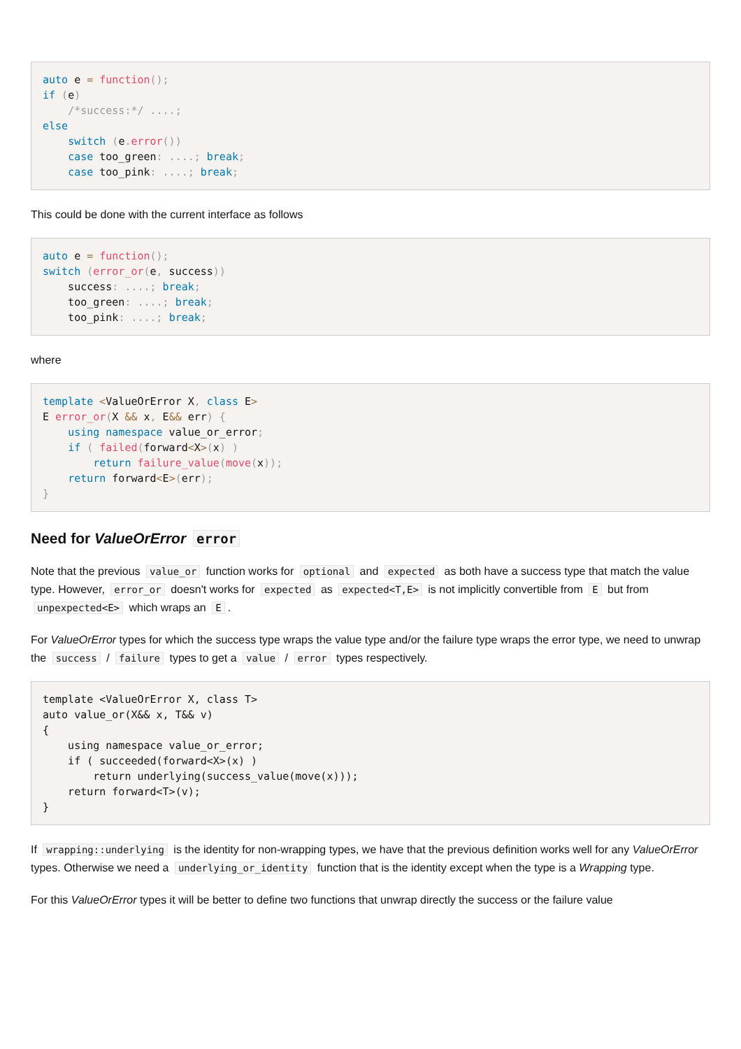auto e = function();
if (e)
    /*success:*/ ....;
else
    switch (e. error())
    case too_green: ....; break;
    case too_pink: ....; break;
This could be done with the current interface as follows
auto e = function();
switch (error_or(e, success))
    success: ....; break;
    too_green: ....; break;
    too_pink: ....; break;
where
template <ValueOrError X, class E>
E error_or(X && x, E&& err) {
    using namespace value_or_error;
    if ( failed(forward<X>(x) )
        return failure_value(move(x));
    return forward<E>(err);
}
Need for ValueOrError error
Note that the previous value_or function works for optional and expected as both have a success type that match the value type. However, error_or doesn't works for expected as expected<T,E> is not implicitly convertible from E but from unpexpected<E> which wraps an E.
For ValueOrError types for which the success type wraps the value type and/or the failure type wraps the error type, we need to unwrap the success / failure types to get a value / error types respectively.
template <ValueOrError X, class T>
auto value_or(X&& x, T&& v)
{
    using namespace value_or_error;
    if ( succeeded(forward<X>(x) )
        return underlying(success_value(move(x)));
    return forward<T>(v);
}
If wrapping::underlying is the identity for non-wrapping types, we have that the previous definition works well for any ValueOrError types. Otherwise we need a underlying_or_identity function that is the identity except when the type is a Wrapping type.
For this ValueOrError types it will be better to define two functions that unwrap directly the success or the failure value